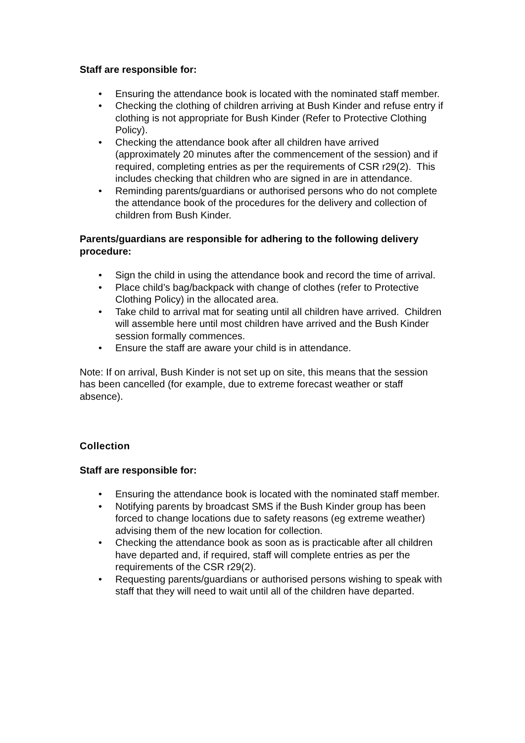Staff are responsible for:
• Ensuring the attendance book is located with the nominated staff member.
• Checking the clothing of children arriving at Bush Kinder and refuse entry if clothing is not appropriate for Bush Kinder (Refer to Protective Clothing Policy).
• Checking the attendance book after all children have arrived (approximately 20 minutes after the commencement of the session) and if required, completing entries as per the requirements of CSR r29(2). This includes checking that children who are signed in are in attendance.
• Reminding parents/guardians or authorised persons who do not complete the attendance book of the procedures for the delivery and collection of children from Bush Kinder.
Parents/guardians are responsible for adhering to the following delivery procedure:
• Sign the child in using the attendance book and record the time of arrival.
• Place child’s bag/backpack with change of clothes (refer to Protective Clothing Policy) in the allocated area.
• Take child to arrival mat for seating until all children have arrived. Children will assemble here until most children have arrived and the Bush Kinder session formally commences.
• Ensure the staff are aware your child is in attendance.
Note: If on arrival, Bush Kinder is not set up on site, this means that the session has been cancelled (for example, due to extreme forecast weather or staff absence).
Collection
Staff are responsible for:
• Ensuring the attendance book is located with the nominated staff member.
• Notifying parents by broadcast SMS if the Bush Kinder group has been forced to change locations due to safety reasons (eg extreme weather) advising them of the new location for collection.
• Checking the attendance book as soon as is practicable after all children have departed and, if required, staff will complete entries as per the requirements of the CSR r29(2).
• Requesting parents/guardians or authorised persons wishing to speak with staff that they will need to wait until all of the children have departed.